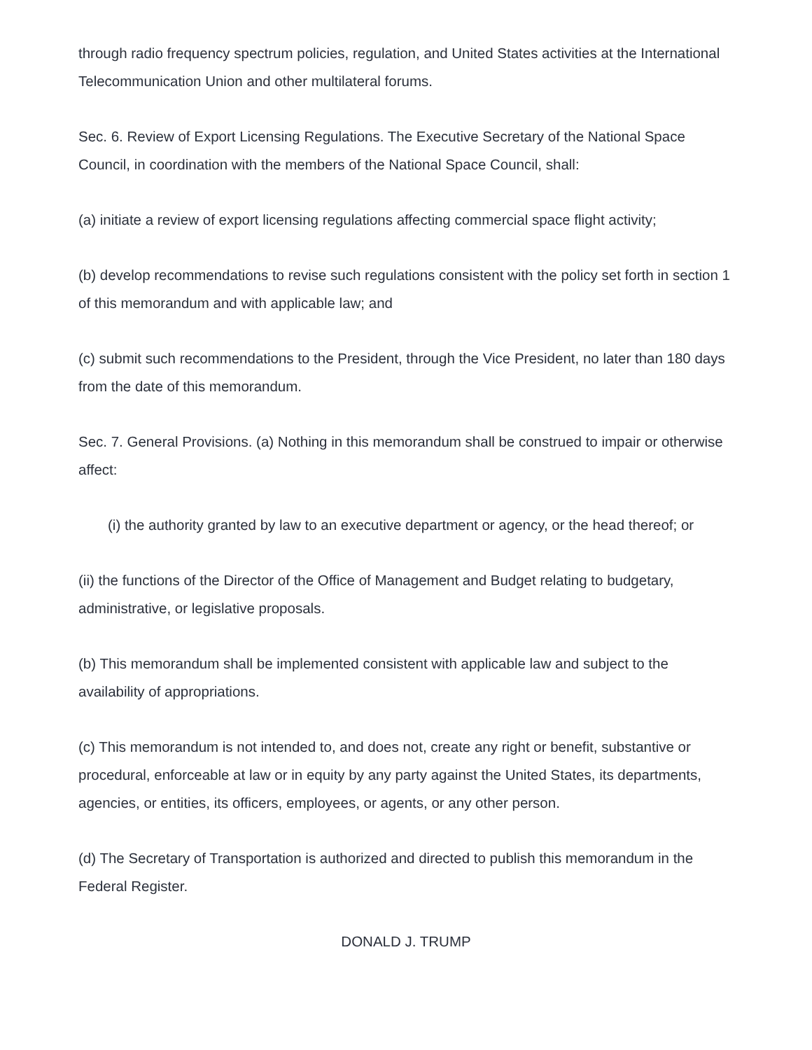through radio frequency spectrum policies, regulation, and United States activities at the International Telecommunication Union and other multilateral forums.
Sec. 6. Review of Export Licensing Regulations. The Executive Secretary of the National Space Council, in coordination with the members of the National Space Council, shall:
(a) initiate a review of export licensing regulations affecting commercial space flight activity;
(b) develop recommendations to revise such regulations consistent with the policy set forth in section 1 of this memorandum and with applicable law; and
(c) submit such recommendations to the President, through the Vice President, no later than 180 days from the date of this memorandum.
Sec. 7. General Provisions. (a) Nothing in this memorandum shall be construed to impair or otherwise affect:
(i) the authority granted by law to an executive department or agency, or the head thereof; or
(ii) the functions of the Director of the Office of Management and Budget relating to budgetary, administrative, or legislative proposals.
(b) This memorandum shall be implemented consistent with applicable law and subject to the availability of appropriations.
(c) This memorandum is not intended to, and does not, create any right or benefit, substantive or procedural, enforceable at law or in equity by any party against the United States, its departments, agencies, or entities, its officers, employees, or agents, or any other person.
(d) The Secretary of Transportation is authorized and directed to publish this memorandum in the Federal Register.
DONALD J. TRUMP